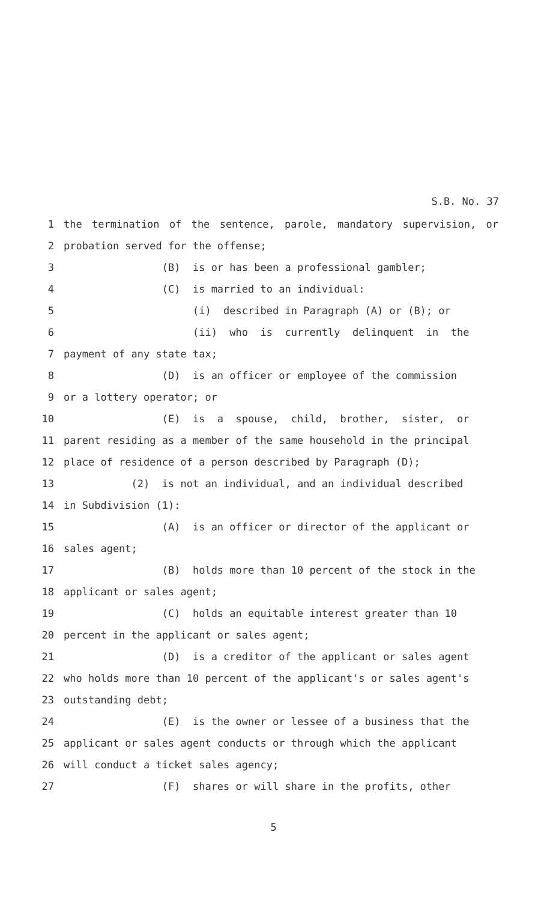S.B. No. 37
1 the termination of the sentence, parole, mandatory supervision, or
2 probation served for the offense;
3 (B) is or has been a professional gambler;
4 (C) is married to an individual:
5 (i) described in Paragraph (A) or (B); or
6 (ii) who is currently delinquent in the
7 payment of any state tax;
8 (D) is an officer or employee of the commission
9 or a lottery operator; or
10 (E) is a spouse, child, brother, sister, or
11 parent residing as a member of the same household in the principal
12 place of residence of a person described by Paragraph (D);
13 (2) is not an individual, and an individual described
14 in Subdivision (1):
15 (A) is an officer or director of the applicant or
16 sales agent;
17 (B) holds more than 10 percent of the stock in the
18 applicant or sales agent;
19 (C) holds an equitable interest greater than 10
20 percent in the applicant or sales agent;
21 (D) is a creditor of the applicant or sales agent
22 who holds more than 10 percent of the applicant's or sales agent's
23 outstanding debt;
24 (E) is the owner or lessee of a business that the
25 applicant or sales agent conducts or through which the applicant
26 will conduct a ticket sales agency;
27 (F) shares or will share in the profits, other
5